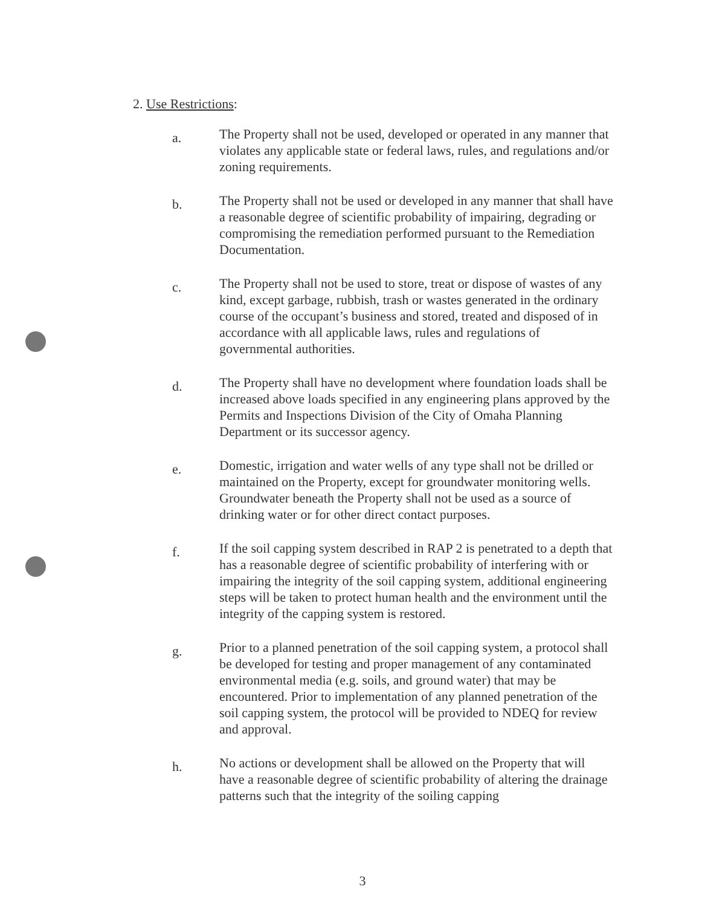2. Use Restrictions:
a.
The Property shall not be used, developed or operated in any manner that violates any applicable state or federal laws, rules, and regulations and/or zoning requirements.
b.
The Property shall not be used or developed in any manner that shall have a reasonable degree of scientific probability of impairing, degrading or compromising the remediation performed pursuant to the Remediation Documentation.
c.
The Property shall not be used to store, treat or dispose of wastes of any kind, except garbage, rubbish, trash or wastes generated in the ordinary course of the occupant’s business and stored, treated and disposed of in accordance with all applicable laws, rules and regulations of governmental authorities.
d.
The Property shall have no development where foundation loads shall be increased above loads specified in any engineering plans approved by the Permits and Inspections Division of the City of Omaha Planning Department or its successor agency.
e.
Domestic, irrigation and water wells of any type shall not be drilled or maintained on the Property, except for groundwater monitoring wells. Groundwater beneath the Property shall not be used as a source of drinking water or for other direct contact purposes.
f.
If the soil capping system described in RAP 2 is penetrated to a depth that has a reasonable degree of scientific probability of interfering with or impairing the integrity of the soil capping system, additional engineering steps will be taken to protect human health and the environment until the integrity of the capping system is restored.
g.
Prior to a planned penetration of the soil capping system, a protocol shall be developed for testing and proper management of any contaminated environmental media (e.g. soils, and ground water) that may be encountered. Prior to implementation of any planned penetration of the soil capping system, the protocol will be provided to NDEQ for review and approval.
h.
No actions or development shall be allowed on the Property that will have a reasonable degree of scientific probability of altering the drainage patterns such that the integrity of the soiling capping
3